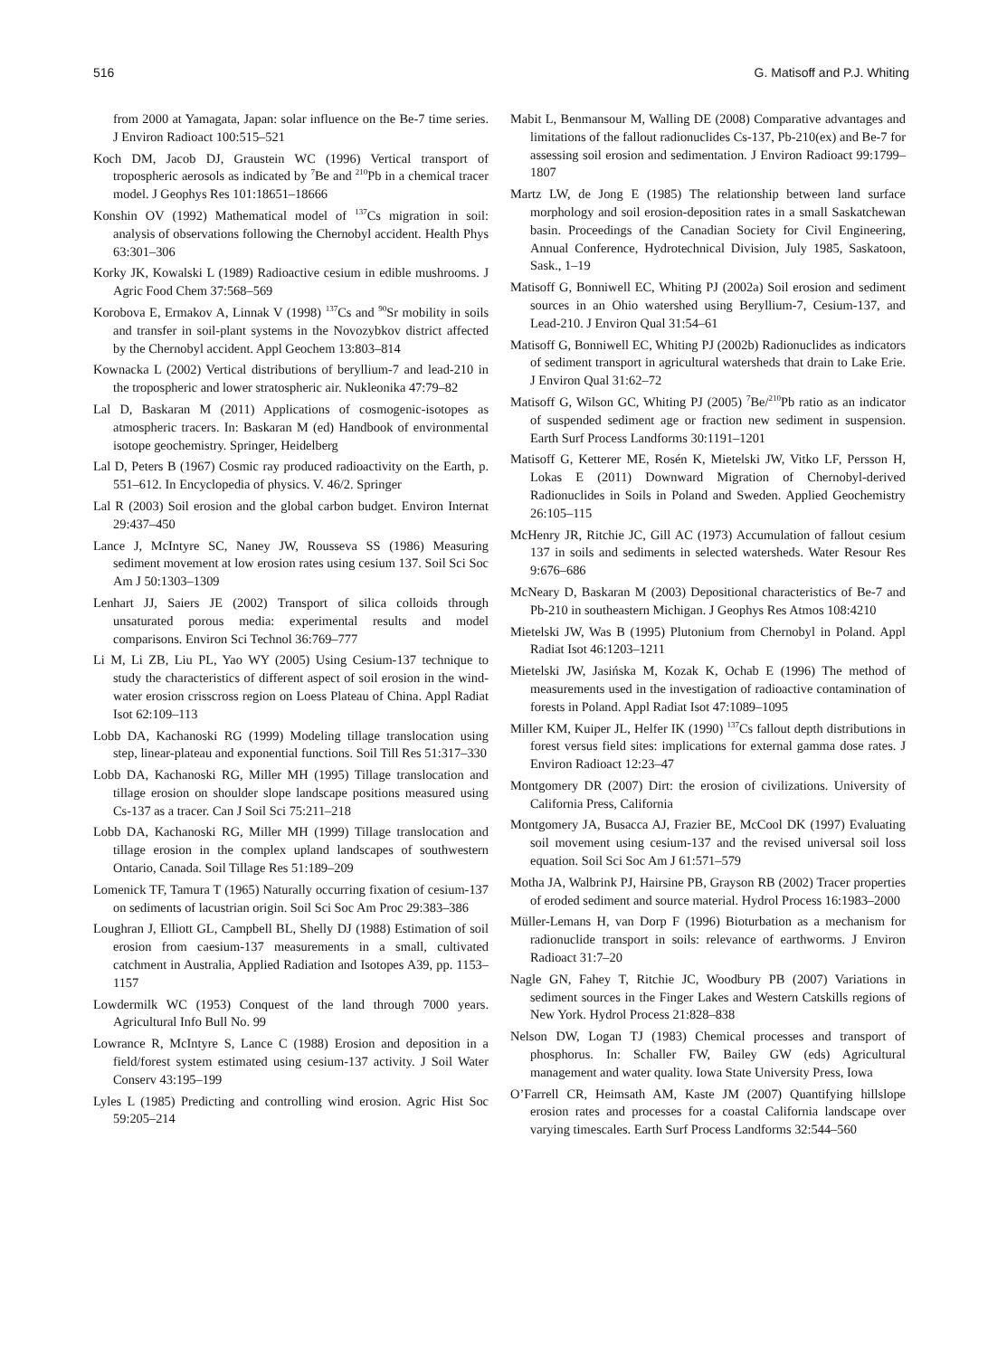516 G. Matisoff and P.J. Whiting
from 2000 at Yamagata, Japan: solar influence on the Be-7 time series. J Environ Radioact 100:515–521
Koch DM, Jacob DJ, Graustein WC (1996) Vertical transport of tropospheric aerosols as indicated by <sup>7</sup>Be and <sup>210</sup>Pb in a chemical tracer model. J Geophys Res 101:18651–18666
Konshin OV (1992) Mathematical model of <sup>137</sup>Cs migration in soil: analysis of observations following the Chernobyl accident. Health Phys 63:301–306
Korky JK, Kowalski L (1989) Radioactive cesium in edible mushrooms. J Agric Food Chem 37:568–569
Korobova E, Ermakov A, Linnak V (1998) <sup>137</sup>Cs and <sup>90</sup>Sr mobility in soils and transfer in soil-plant systems in the Novozybkov district affected by the Chernobyl accident. Appl Geochem 13:803–814
Kownacka L (2002) Vertical distributions of beryllium-7 and lead-210 in the tropospheric and lower stratospheric air. Nukleonika 47:79–82
Lal D, Baskaran M (2011) Applications of cosmogenic-isotopes as atmospheric tracers. In: Baskaran M (ed) Handbook of environmental isotope geochemistry. Springer, Heidelberg
Lal D, Peters B (1967) Cosmic ray produced radioactivity on the Earth, p. 551–612. In Encyclopedia of physics. V. 46/2. Springer
Lal R (2003) Soil erosion and the global carbon budget. Environ Internat 29:437–450
Lance J, McIntyre SC, Naney JW, Rousseva SS (1986) Measuring sediment movement at low erosion rates using cesium 137. Soil Sci Soc Am J 50:1303–1309
Lenhart JJ, Saiers JE (2002) Transport of silica colloids through unsaturated porous media: experimental results and model comparisons. Environ Sci Technol 36:769–777
Li M, Li ZB, Liu PL, Yao WY (2005) Using Cesium-137 technique to study the characteristics of different aspect of soil erosion in the wind-water erosion crisscross region on Loess Plateau of China. Appl Radiat Isot 62:109–113
Lobb DA, Kachanoski RG (1999) Modeling tillage translocation using step, linear-plateau and exponential functions. Soil Till Res 51:317–330
Lobb DA, Kachanoski RG, Miller MH (1995) Tillage translocation and tillage erosion on shoulder slope landscape positions measured using Cs-137 as a tracer. Can J Soil Sci 75:211–218
Lobb DA, Kachanoski RG, Miller MH (1999) Tillage translocation and tillage erosion in the complex upland landscapes of southwestern Ontario, Canada. Soil Tillage Res 51:189–209
Lomenick TF, Tamura T (1965) Naturally occurring fixation of cesium-137 on sediments of lacustrian origin. Soil Sci Soc Am Proc 29:383–386
Loughran J, Elliott GL, Campbell BL, Shelly DJ (1988) Estimation of soil erosion from caesium-137 measurements in a small, cultivated catchment in Australia, Applied Radiation and Isotopes A39, pp. 1153–1157
Lowdermilk WC (1953) Conquest of the land through 7000 years. Agricultural Info Bull No. 99
Lowrance R, McIntyre S, Lance C (1988) Erosion and deposition in a field/forest system estimated using cesium-137 activity. J Soil Water Conserv 43:195–199
Lyles L (1985) Predicting and controlling wind erosion. Agric Hist Soc 59:205–214
Mabit L, Benmansour M, Walling DE (2008) Comparative advantages and limitations of the fallout radionuclides Cs-137, Pb-210(ex) and Be-7 for assessing soil erosion and sedimentation. J Environ Radioact 99:1799–1807
Martz LW, de Jong E (1985) The relationship between land surface morphology and soil erosion-deposition rates in a small Saskatchewan basin. Proceedings of the Canadian Society for Civil Engineering, Annual Conference, Hydrotechnical Division, July 1985, Saskatoon, Sask., 1–19
Matisoff G, Bonniwell EC, Whiting PJ (2002a) Soil erosion and sediment sources in an Ohio watershed using Beryllium-7, Cesium-137, and Lead-210. J Environ Qual 31:54–61
Matisoff G, Bonniwell EC, Whiting PJ (2002b) Radionuclides as indicators of sediment transport in agricultural watersheds that drain to Lake Erie. J Environ Qual 31:62–72
Matisoff G, Wilson GC, Whiting PJ (2005) <sup>7</sup>Be/<sup>210</sup>Pb ratio as an indicator of suspended sediment age or fraction new sediment in suspension. Earth Surf Process Landforms 30:1191–1201
Matisoff G, Ketterer ME, Rosén K, Mietelski JW, Vitko LF, Persson H, Lokas E (2011) Downward Migration of Chernobyl-derived Radionuclides in Soils in Poland and Sweden. Applied Geochemistry 26:105–115
McHenry JR, Ritchie JC, Gill AC (1973) Accumulation of fallout cesium 137 in soils and sediments in selected watersheds. Water Resour Res 9:676–686
McNeary D, Baskaran M (2003) Depositional characteristics of Be-7 and Pb-210 in southeastern Michigan. J Geophys Res Atmos 108:4210
Mietelski JW, Was B (1995) Plutonium from Chernobyl in Poland. Appl Radiat Isot 46:1203–1211
Mietelski JW, Jasińska M, Kozak K, Ochab E (1996) The method of measurements used in the investigation of radioactive contamination of forests in Poland. Appl Radiat Isot 47:1089–1095
Miller KM, Kuiper JL, Helfer IK (1990) <sup>137</sup>Cs fallout depth distributions in forest versus field sites: implications for external gamma dose rates. J Environ Radioact 12:23–47
Montgomery DR (2007) Dirt: the erosion of civilizations. University of California Press, California
Montgomery JA, Busacca AJ, Frazier BE, McCool DK (1997) Evaluating soil movement using cesium-137 and the revised universal soil loss equation. Soil Sci Soc Am J 61:571–579
Motha JA, Walbrink PJ, Hairsine PB, Grayson RB (2002) Tracer properties of eroded sediment and source material. Hydrol Process 16:1983–2000
Müller-Lemans H, van Dorp F (1996) Bioturbation as a mechanism for radionuclide transport in soils: relevance of earthworms. J Environ Radioact 31:7–20
Nagle GN, Fahey T, Ritchie JC, Woodbury PB (2007) Variations in sediment sources in the Finger Lakes and Western Catskills regions of New York. Hydrol Process 21:828–838
Nelson DW, Logan TJ (1983) Chemical processes and transport of phosphorus. In: Schaller FW, Bailey GW (eds) Agricultural management and water quality. Iowa State University Press, Iowa
O’Farrell CR, Heimsath AM, Kaste JM (2007) Quantifying hillslope erosion rates and processes for a coastal California landscape over varying timescales. Earth Surf Process Landforms 32:544–560